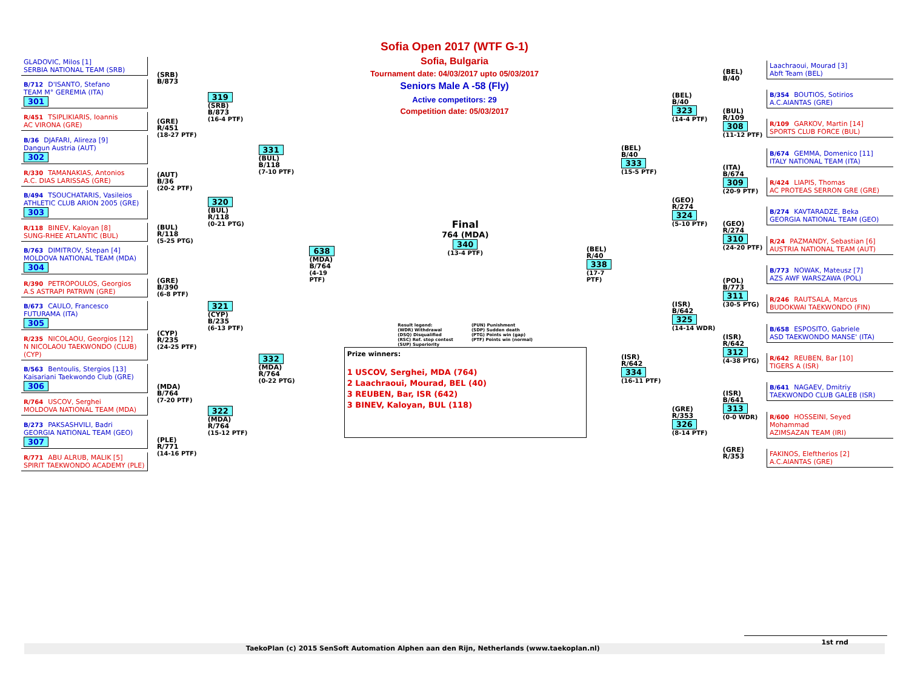Sofia Open 2017 (WTF G-1)
Sofia, Bulgaria
Tournament date: 04/03/2017 upto 05/03/2017
Seniors Male A -58 (Fly)
Active competitors: 29
Competition date: 05/03/2017
GLADOVIC, Milos [1]
SERBIA NATIONAL TEAM (SRB)
B/712 D'ISANTO, Stefano
TEAM M° GEREMIA (ITA)
301
R/451 TSIPLIKIARIS, Ioannis
AC VIRONA (GRE)
B/36 DJAFARI, Alireza [9]
Dangun Austria (AUT)
302
R/330 TAMANAKIAS, Antonios
A.C. DIAS LARISSAS (GRE)
B/494 TSOUCHATARIS, Vasileios
ATHLETIC CLUB ARION 2005 (GRE)
303
R/118 BINEV, Kaloyan [8]
SUNG-RHEE ATLANTIC (BUL)
B/763 DIMITROV, Stepan [4]
MOLDOVA NATIONAL TEAM (MDA)
304
R/390 PETROPOULOS, Georgios
A.S ASTRAPI PATRWN (GRE)
B/673 CAULO, Francesco
FUTURAMA (ITA)
305
R/235 NICOLAOU, Georgios [12]
N NICOLAOU TAEKWONDO (CLUB) (CYP)
B/563 Bentoulis, Stergios [13]
Kaisariani Taekwondo Club (GRE)
306
R/764 USCOV, Serghei
MOLDOVA NATIONAL TEAM (MDA)
B/273 PAKSASHVILI, Badri
GEORGIA NATIONAL TEAM (GEO)
307
R/771 ABU ALRUB, MALIK [5]
SPIRIT TAEKWONDO ACADEMY (PLE)
(SRB)
B/873
(GRE)
R/451
(18-27 PTF)
(AUT)
B/36
(20-2 PTF)
(BUL)
R/118
(5-25 PTG)
(GRE)
B/390
(6-8 PTF)
(CYP)
R/235
(24-25 PTF)
(MDA)
B/764
(7-20 PTF)
(PLE)
R/771
(14-16 PTF)
319
(SRB)
B/873
(16-4 PTF)
320
(BUL)
R/118
(0-21 PTG)
321
(CYP)
B/235
(6-13 PTF)
322
(MDA)
R/764
(15-12 PTF)
331
(BUL)
B/118
(7-10 PTF)
332
(MDA)
R/764
(0-22 PTG)
638
(MDA)
B/764
(4-19 PTF)
Final
764 (MDA)
340
(13-4 PTF)
Result legend:
(WDR) Withdrawal
(DSQ) Disqualified
(RSC) Ref. stop contest
(SUP) Superiority
(PUN) Punishment
(SDP) Sudden death
(PTG) Points win (gap)
(PTF) Points win (normal)
Prize winners:
1 USCOV, Serghei, MDA (764)
2 Laachraoui, Mourad, BEL (40)
3 REUBEN, Bar, ISR (642)
3 BINEV, Kaloyan, BUL (118)
(BEL)
R/40
338
(17-7 PTF)
(BEL)
B/40
333
(15-5 PTF)
(ISR)
R/642
334
(16-11 PTF)
(BEL)
B/40
323
(14-4 PTF)
(GEO)
R/274
324
(5-10 PTF)
(ISR)
B/642
325
(14-14 WDR)
(GRE)
R/353
326
(8-14 PTF)
(BEL)
B/40
(BUL)
R/109
308
(11-12 PTF)
(ITA)
B/674
309
(20-9 PTF)
(GEO)
R/274
310
(24-20 PTF)
(POL)
B/773
311
(30-5 PTG)
(ISR)
R/642
312
(4-38 PTG)
(ISR)
B/641
313
(0-0 WDR)
(GRE)
R/353
Laachraoui, Mourad [3]
Abft Team (BEL)
B/354 BOUTIOS, Sotirios
A.C.AIANTAS (GRE)
R/109 GARKOV, Martin [14]
SPORTS CLUB FORCE (BUL)
B/674 GEMMA, Domenico [11]
ITALY NATIONAL TEAM (ITA)
R/424 LIAPIS, Thomas
AC PROTEAS SERRON GRE (GRE)
B/274 KAVTARADZE, Beka
GEORGIA NATIONAL TEAM (GEO)
R/24 PAZMANDY, Sebastian [6]
AUSTRIA NATIONAL TEAM (AUT)
B/773 NOWAK, Mateusz [7]
AZS AWF WARSZAWA (POL)
R/246 RAUTSALA, Marcus
BUDOKWAI TAEKWONDO (FIN)
B/658 ESPOSITO, Gabriele
ASD TAEKWONDO MANSE' (ITA)
R/642 REUBEN, Bar [10]
TIGERS A (ISR)
B/641 NAGAEV, Dmitriy
TAEKWONDO CLUB GALEB (ISR)
R/600 HOSSEINI, Seyed Mohammad
AZIMSAZAN TEAM (IRI)
FAKINOS, Eleftherios [2]
A.C.AIANTAS (GRE)
TaekoPlan (c) 2015 SenSoft Automation Alphen aan den Rijn, Netherlands (www.taekoplan.nl) 1st rnd